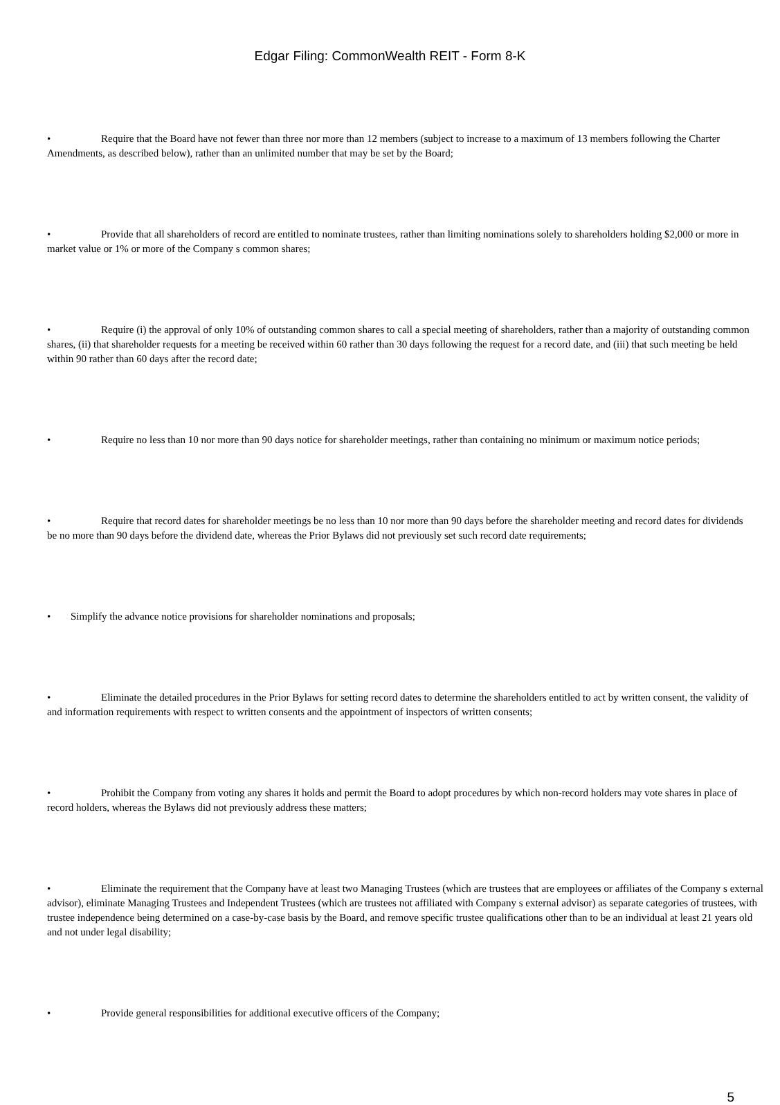Edgar Filing: CommonWealth REIT - Form 8-K
• Require that the Board have not fewer than three nor more than 12 members (subject to increase to a maximum of 13 members following the Charter Amendments, as described below), rather than an unlimited number that may be set by the Board;
• Provide that all shareholders of record are entitled to nominate trustees, rather than limiting nominations solely to shareholders holding $2,000 or more in market value or 1% or more of the Company s common shares;
• Require (i) the approval of only 10% of outstanding common shares to call a special meeting of shareholders, rather than a majority of outstanding common shares, (ii) that shareholder requests for a meeting be received within 60 rather than 30 days following the request for a record date, and (iii) that such meeting be held within 90 rather than 60 days after the record date;
• Require no less than 10 nor more than 90 days notice for shareholder meetings, rather than containing no minimum or maximum notice periods;
• Require that record dates for shareholder meetings be no less than 10 nor more than 90 days before the shareholder meeting and record dates for dividends be no more than 90 days before the dividend date, whereas the Prior Bylaws did not previously set such record date requirements;
• Simplify the advance notice provisions for shareholder nominations and proposals;
• Eliminate the detailed procedures in the Prior Bylaws for setting record dates to determine the shareholders entitled to act by written consent, the validity of and information requirements with respect to written consents and the appointment of inspectors of written consents;
• Prohibit the Company from voting any shares it holds and permit the Board to adopt procedures by which non-record holders may vote shares in place of record holders, whereas the Bylaws did not previously address these matters;
• Eliminate the requirement that the Company have at least two Managing Trustees (which are trustees that are employees or affiliates of the Company s external advisor), eliminate Managing Trustees and Independent Trustees (which are trustees not affiliated with Company s external advisor) as separate categories of trustees, with trustee independence being determined on a case-by-case basis by the Board, and remove specific trustee qualifications other than to be an individual at least 21 years old and not under legal disability;
• Provide general responsibilities for additional executive officers of the Company;
5